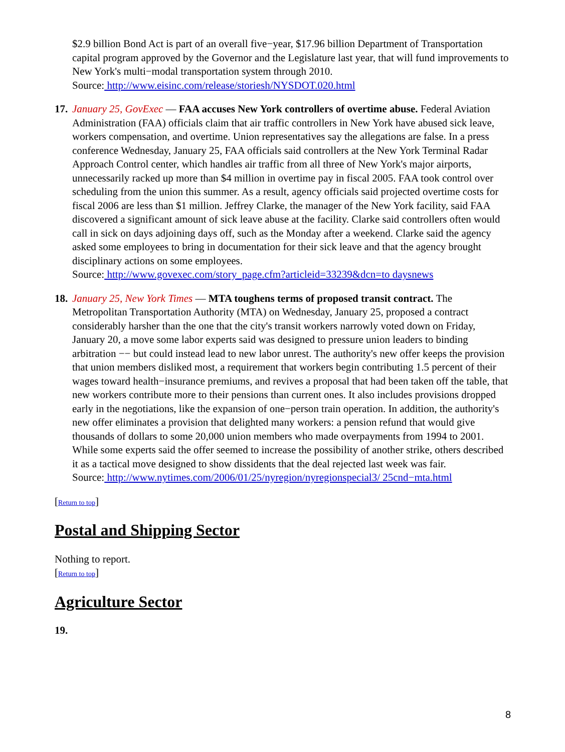$2.9 billion Bond Act is part of an overall five−year, $17.96 billion Department of Transportation capital program approved by the Governor and the Legislature last year, that will fund improvements to New York's multi−modal transportation system through 2010.
Source: http://www.eisinc.com/release/storiesh/NYSDOT.020.html
17.
January 25, GovExec — FAA accuses New York controllers of overtime abuse. Federal Aviation Administration (FAA) officials claim that air traffic controllers in New York have abused sick leave, workers compensation, and overtime. Union representatives say the allegations are false. In a press conference Wednesday, January 25, FAA officials said controllers at the New York Terminal Radar Approach Control center, which handles air traffic from all three of New York's major airports, unnecessarily racked up more than $4 million in overtime pay in fiscal 2005. FAA took control over scheduling from the union this summer. As a result, agency officials said projected overtime costs for fiscal 2006 are less than $1 million. Jeffrey Clarke, the manager of the New York facility, said FAA discovered a significant amount of sick leave abuse at the facility. Clarke said controllers often would call in sick on days adjoining days off, such as the Monday after a weekend. Clarke said the agency asked some employees to bring in documentation for their sick leave and that the agency brought disciplinary actions on some employees.
Source: http://www.govexec.com/story_page.cfm?articleid=33239&dcn=to daysnews
18.
January 25, New York Times — MTA toughens terms of proposed transit contract. The Metropolitan Transportation Authority (MTA) on Wednesday, January 25, proposed a contract considerably harsher than the one that the city's transit workers narrowly voted down on Friday, January 20, a move some labor experts said was designed to pressure union leaders to binding arbitration −− but could instead lead to new labor unrest. The authority's new offer keeps the provision that union members disliked most, a requirement that workers begin contributing 1.5 percent of their wages toward health−insurance premiums, and revives a proposal that had been taken off the table, that new workers contribute more to their pensions than current ones. It also includes provisions dropped early in the negotiations, like the expansion of one−person train operation. In addition, the authority's new offer eliminates a provision that delighted many workers: a pension refund that would give thousands of dollars to some 20,000 union members who made overpayments from 1994 to 2001. While some experts said the offer seemed to increase the possibility of another strike, others described it as a tactical move designed to show dissidents that the deal rejected last week was fair.
Source: http://www.nytimes.com/2006/01/25/nyregion/nyregionspecial3/ 25cnd−mta.html
[Return to top]
Postal and Shipping Sector
Nothing to report.
[Return to top]
Agriculture Sector
19.
8